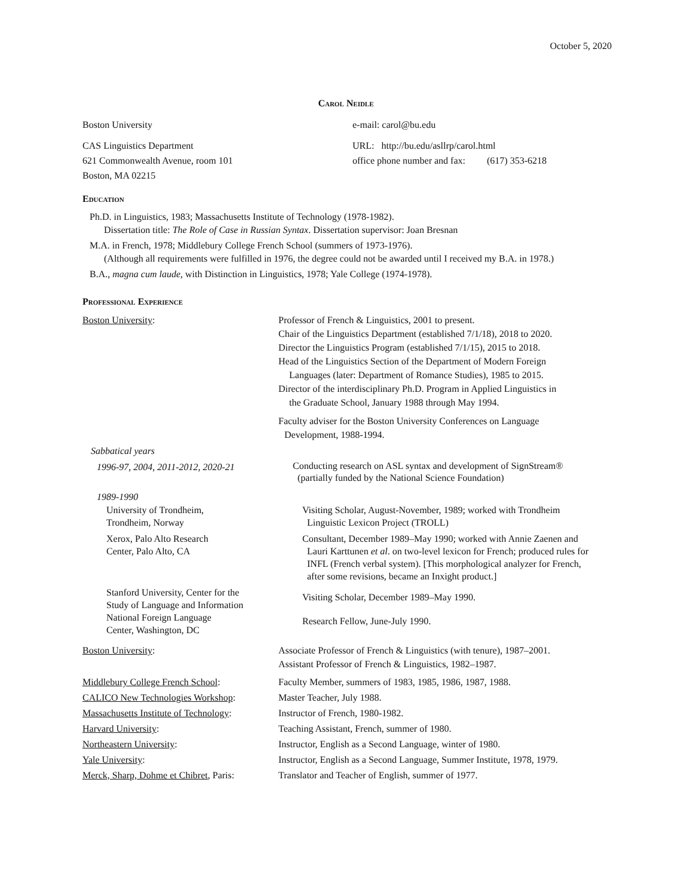October 5, 2020
Carol Neidle
Boston University
CAS Linguistics Department
621 Commonwealth Avenue, room 101
Boston, MA 02215
e-mail: carol@bu.edu
URL: http://bu.edu/asllrp/carol.html
office phone number and fax: (617) 353-6218
Education
Ph.D. in Linguistics, 1983; Massachusetts Institute of Technology (1978-1982).
Dissertation title: The Role of Case in Russian Syntax. Dissertation supervisor: Joan Bresnan
M.A. in French, 1978; Middlebury College French School (summers of 1973-1976).
(Although all requirements were fulfilled in 1976, the degree could not be awarded until I received my B.A. in 1978.)
B.A., magna cum laude, with Distinction in Linguistics, 1978; Yale College (1974-1978).
Professional Experience
Boston University: Professor of French & Linguistics, 2001 to present.
Chair of the Linguistics Department (established 7/1/18), 2018 to 2020.
Director the Linguistics Program (established 7/1/15), 2015 to 2018.
Head of the Linguistics Section of the Department of Modern Foreign
Languages (later: Department of Romance Studies), 1985 to 2015.
Director of the interdisciplinary Ph.D. Program in Applied Linguistics in
the Graduate School, January 1988 through May 1994.
Faculty adviser for the Boston University Conferences on Language
Development, 1988-1994.
Sabbatical years
1996-97, 2004, 2011-2012, 2020-21
Conducting research on ASL syntax and development of SignStream®
(partially funded by the National Science Foundation)
1989-1990
University of Trondheim,
Trondheim, Norway
Visiting Scholar, August-November, 1989; worked with Trondheim
Linguistic Lexicon Project (TROLL)
Xerox, Palo Alto Research
Center, Palo Alto, CA
Consultant, December 1989–May 1990; worked with Annie Zaenen and
Lauri Karttunen et al. on two-level lexicon for French; produced rules for
INFL (French verbal system). [This morphological analyzer for French,
after some revisions, became an Inxight product.]
Stanford University, Center for the
Study of Language and Information
Visiting Scholar, December 1989–May 1990.
National Foreign Language
Center, Washington, DC
Research Fellow, June-July 1990.
Boston University: Associate Professor of French & Linguistics (with tenure), 1987–2001.
Assistant Professor of French & Linguistics, 1982–1987.
Middlebury College French School:
CALICO New Technologies Workshop:
Massachusetts Institute of Technology:
Harvard University:
Northeastern University:
Yale University:
Merck, Sharp, Dohme et Chibret, Paris:
Faculty Member, summers of 1983, 1985, 1986, 1987, 1988.
Master Teacher, July 1988.
Instructor of French, 1980-1982.
Teaching Assistant, French, summer of 1980.
Instructor, English as a Second Language, winter of 1980.
Instructor, English as a Second Language, Summer Institute, 1978, 1979.
Translator and Teacher of English, summer of 1977.